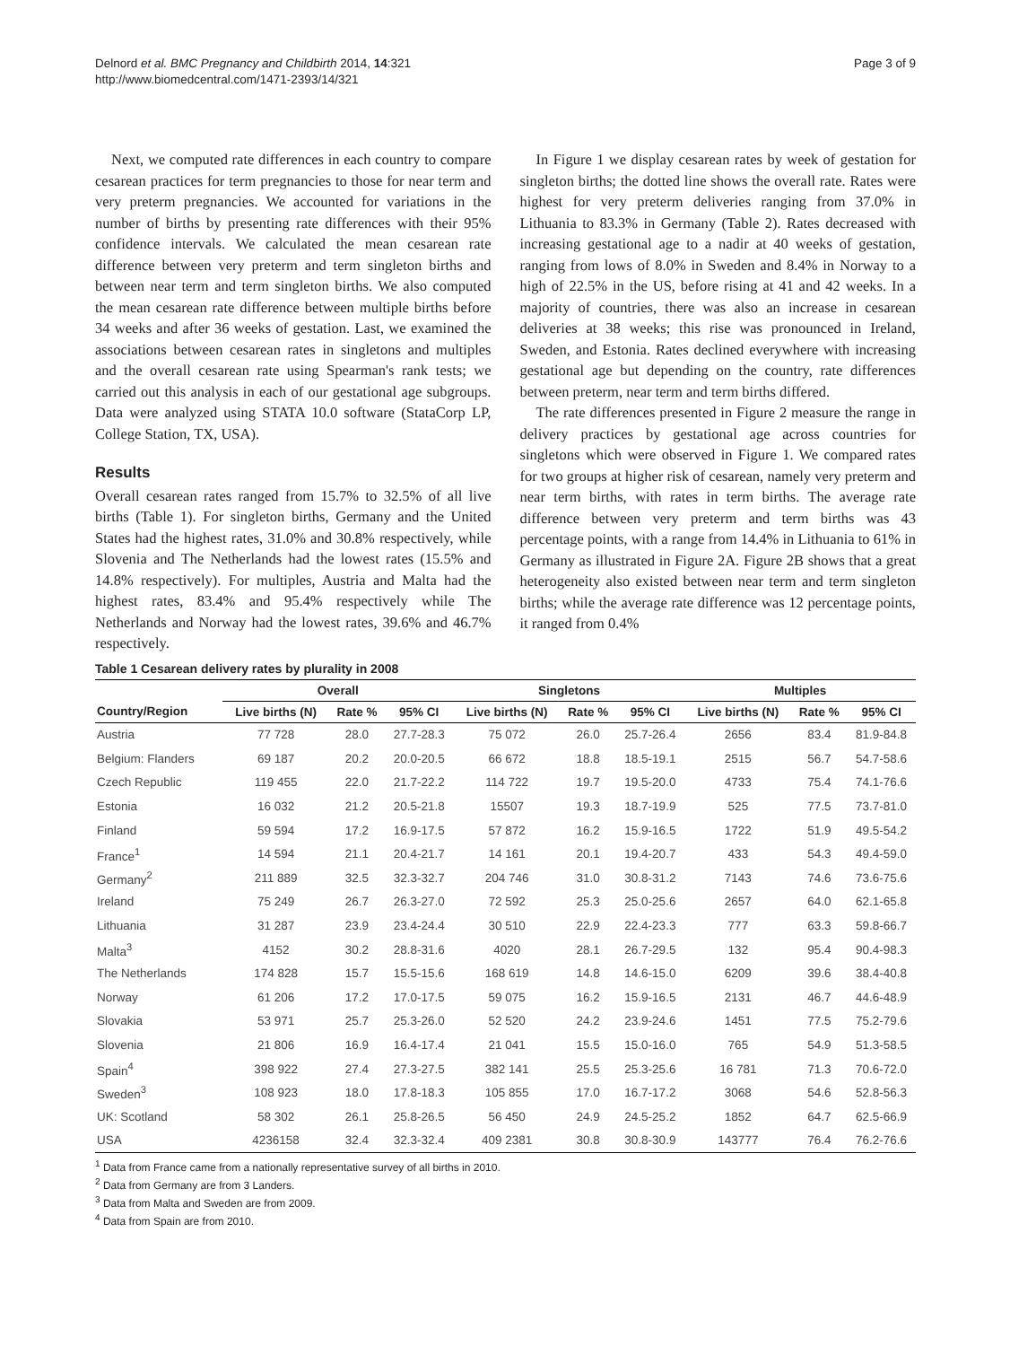Delnord et al. BMC Pregnancy and Childbirth 2014, 14:321
http://www.biomedcentral.com/1471-2393/14/321
Page 3 of 9
Next, we computed rate differences in each country to compare cesarean practices for term pregnancies to those for near term and very preterm pregnancies. We accounted for variations in the number of births by presenting rate differences with their 95% confidence intervals. We calculated the mean cesarean rate difference between very preterm and term singleton births and between near term and term singleton births. We also computed the mean cesarean rate difference between multiple births before 34 weeks and after 36 weeks of gestation. Last, we examined the associations between cesarean rates in singletons and multiples and the overall cesarean rate using Spearman's rank tests; we carried out this analysis in each of our gestational age subgroups. Data were analyzed using STATA 10.0 software (StataCorp LP, College Station, TX, USA).
Results
Overall cesarean rates ranged from 15.7% to 32.5% of all live births (Table 1). For singleton births, Germany and the United States had the highest rates, 31.0% and 30.8% respectively, while Slovenia and The Netherlands had the lowest rates (15.5% and 14.8% respectively). For multiples, Austria and Malta had the highest rates, 83.4% and 95.4% respectively while The Netherlands and Norway had the lowest rates, 39.6% and 46.7% respectively.
In Figure 1 we display cesarean rates by week of gestation for singleton births; the dotted line shows the overall rate. Rates were highest for very preterm deliveries ranging from 37.0% in Lithuania to 83.3% in Germany (Table 2). Rates decreased with increasing gestational age to a nadir at 40 weeks of gestation, ranging from lows of 8.0% in Sweden and 8.4% in Norway to a high of 22.5% in the US, before rising at 41 and 42 weeks. In a majority of countries, there was also an increase in cesarean deliveries at 38 weeks; this rise was pronounced in Ireland, Sweden, and Estonia. Rates declined everywhere with increasing gestational age but depending on the country, rate differences between preterm, near term and term births differed.
The rate differences presented in Figure 2 measure the range in delivery practices by gestational age across countries for singletons which were observed in Figure 1. We compared rates for two groups at higher risk of cesarean, namely very preterm and near term births, with rates in term births. The average rate difference between very preterm and term births was 43 percentage points, with a range from 14.4% in Lithuania to 61% in Germany as illustrated in Figure 2A. Figure 2B shows that a great heterogeneity also existed between near term and term singleton births; while the average rate difference was 12 percentage points, it ranged from 0.4%
Table 1 Cesarean delivery rates by plurality in 2008
| | Overall | | | Singletons | | | Multiples | | |
| --- | --- | --- | --- | --- | --- | --- | --- | --- | --- |
| Country/Region | Live births (N) | Rate % | 95% CI | Live births (N) | Rate % | 95% CI | Live births (N) | Rate % | 95% CI |
| Austria | 77 728 | 28.0 | 27.7-28.3 | 75 072 | 26.0 | 25.7-26.4 | 2656 | 83.4 | 81.9-84.8 |
| Belgium: Flanders | 69 187 | 20.2 | 20.0-20.5 | 66 672 | 18.8 | 18.5-19.1 | 2515 | 56.7 | 54.7-58.6 |
| Czech Republic | 119 455 | 22.0 | 21.7-22.2 | 114 722 | 19.7 | 19.5-20.0 | 4733 | 75.4 | 74.1-76.6 |
| Estonia | 16 032 | 21.2 | 20.5-21.8 | 15507 | 19.3 | 18.7-19.9 | 525 | 77.5 | 73.7-81.0 |
| Finland | 59 594 | 17.2 | 16.9-17.5 | 57 872 | 16.2 | 15.9-16.5 | 1722 | 51.9 | 49.5-54.2 |
| France<sup>1</sup> | 14 594 | 21.1 | 20.4-21.7 | 14 161 | 20.1 | 19.4-20.7 | 433 | 54.3 | 49.4-59.0 |
| Germany<sup>2</sup> | 211 889 | 32.5 | 32.3-32.7 | 204 746 | 31.0 | 30.8-31.2 | 7143 | 74.6 | 73.6-75.6 |
| Ireland | 75 249 | 26.7 | 26.3-27.0 | 72 592 | 25.3 | 25.0-25.6 | 2657 | 64.0 | 62.1-65.8 |
| Lithuania | 31 287 | 23.9 | 23.4-24.4 | 30 510 | 22.9 | 22.4-23.3 | 777 | 63.3 | 59.8-66.7 |
| Malta<sup>3</sup> | 4152 | 30.2 | 28.8-31.6 | 4020 | 28.1 | 26.7-29.5 | 132 | 95.4 | 90.4-98.3 |
| The Netherlands | 174 828 | 15.7 | 15.5-15.6 | 168 619 | 14.8 | 14.6-15.0 | 6209 | 39.6 | 38.4-40.8 |
| Norway | 61 206 | 17.2 | 17.0-17.5 | 59 075 | 16.2 | 15.9-16.5 | 2131 | 46.7 | 44.6-48.9 |
| Slovakia | 53 971 | 25.7 | 25.3-26.0 | 52 520 | 24.2 | 23.9-24.6 | 1451 | 77.5 | 75.2-79.6 |
| Slovenia | 21 806 | 16.9 | 16.4-17.4 | 21 041 | 15.5 | 15.0-16.0 | 765 | 54.9 | 51.3-58.5 |
| Spain<sup>4</sup> | 398 922 | 27.4 | 27.3-27.5 | 382 141 | 25.5 | 25.3-25.6 | 16 781 | 71.3 | 70.6-72.0 |
| Sweden<sup>3</sup> | 108 923 | 18.0 | 17.8-18.3 | 105 855 | 17.0 | 16.7-17.2 | 3068 | 54.6 | 52.8-56.3 |
| UK: Scotland | 58 302 | 26.1 | 25.8-26.5 | 56 450 | 24.9 | 24.5-25.2 | 1852 | 64.7 | 62.5-66.9 |
| USA | 4236158 | 32.4 | 32.3-32.4 | 409 2381 | 30.8 | 30.8-30.9 | 143777 | 76.4 | 76.2-76.6 |
<sup>1</sup> Data from France came from a nationally representative survey of all births in 2010.
<sup>2</sup> Data from Germany are from 3 Landers.
<sup>3</sup> Data from Malta and Sweden are from 2009.
<sup>4</sup> Data from Spain are from 2010.